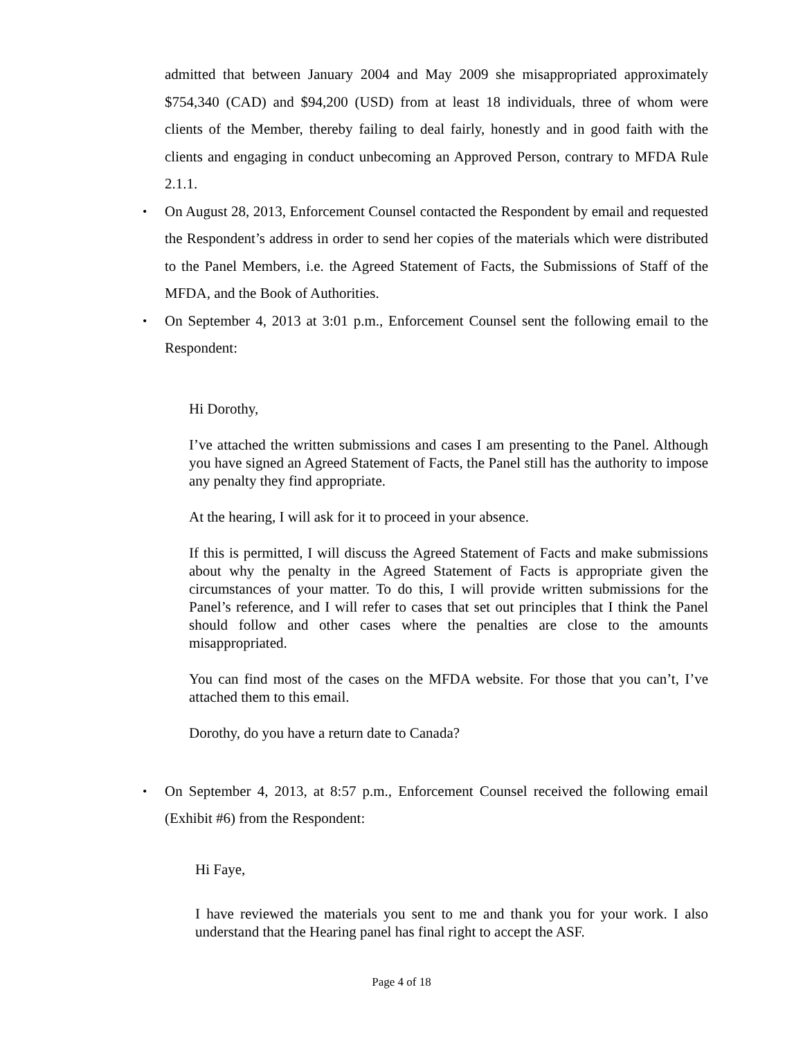admitted that between January 2004 and May 2009 she misappropriated approximately $754,340 (CAD) and $94,200 (USD) from at least 18 individuals, three of whom were clients of the Member, thereby failing to deal fairly, honestly and in good faith with the clients and engaging in conduct unbecoming an Approved Person, contrary to MFDA Rule 2.1.1.
•
On August 28, 2013, Enforcement Counsel contacted the Respondent by email and requested the Respondent’s address in order to send her copies of the materials which were distributed to the Panel Members, i.e. the Agreed Statement of Facts, the Submissions of Staff of the MFDA, and the Book of Authorities.
•
On September 4, 2013 at 3:01 p.m., Enforcement Counsel sent the following email to the Respondent:
Hi Dorothy,
I’ve attached the written submissions and cases I am presenting to the Panel. Although you have signed an Agreed Statement of Facts, the Panel still has the authority to impose any penalty they find appropriate.
At the hearing, I will ask for it to proceed in your absence.
If this is permitted, I will discuss the Agreed Statement of Facts and make submissions about why the penalty in the Agreed Statement of Facts is appropriate given the circumstances of your matter. To do this, I will provide written submissions for the Panel’s reference, and I will refer to cases that set out principles that I think the Panel should follow and other cases where the penalties are close to the amounts misappropriated.
You can find most of the cases on the MFDA website. For those that you can’t, I’ve attached them to this email.
Dorothy, do you have a return date to Canada?
•
On September 4, 2013, at 8:57 p.m., Enforcement Counsel received the following email (Exhibit #6) from the Respondent:
Hi Faye,
I have reviewed the materials you sent to me and thank you for your work. I also understand that the Hearing panel has final right to accept the ASF.
Page 4 of 18